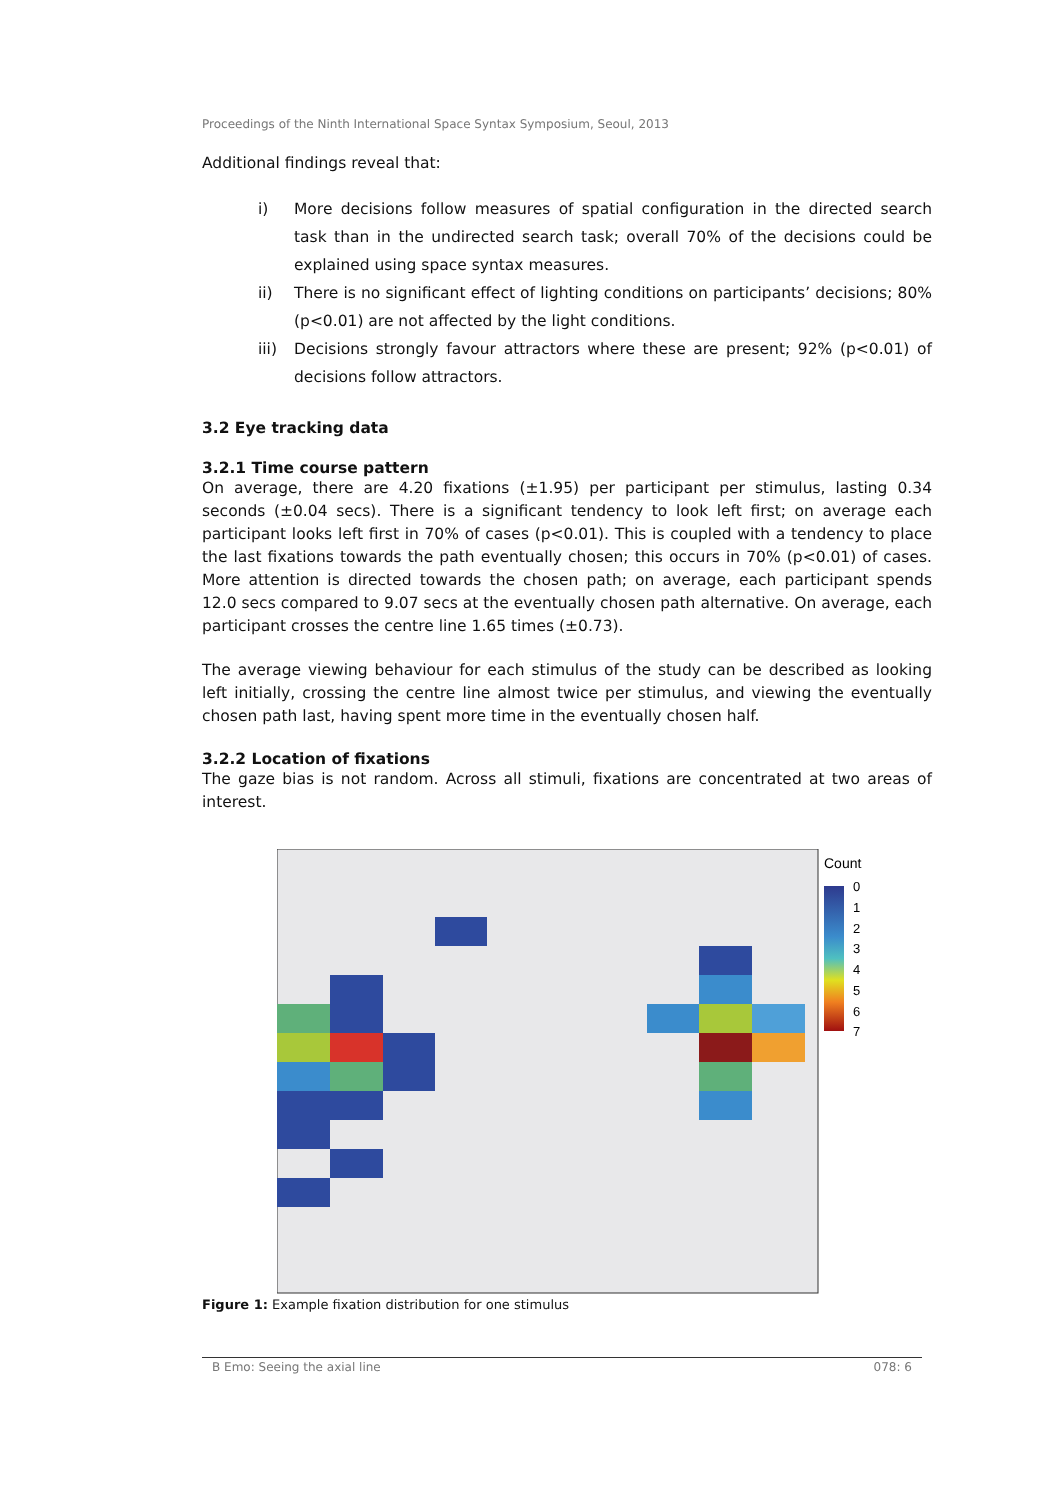Proceedings of the Ninth International Space Syntax Symposium, Seoul, 2013
Additional findings reveal that:
i) More decisions follow measures of spatial configuration in the directed search task than in the undirected search task; overall 70% of the decisions could be explained using space syntax measures.
ii) There is no significant effect of lighting conditions on participants’ decisions; 80% (p<0.01) are not affected by the light conditions.
iii) Decisions strongly favour attractors where these are present; 92% (p<0.01) of decisions follow attractors.
3.2 Eye tracking data
3.2.1 Time course pattern
On average, there are 4.20 fixations (±1.95) per participant per stimulus, lasting 0.34 seconds (±0.04 secs). There is a significant tendency to look left first; on average each participant looks left first in 70% of cases (p<0.01). This is coupled with a tendency to place the last fixations towards the path eventually chosen; this occurs in 70% (p<0.01) of cases. More attention is directed towards the chosen path; on average, each participant spends 12.0 secs compared to 9.07 secs at the eventually chosen path alternative. On average, each participant crosses the centre line 1.65 times (±0.73).
The average viewing behaviour for each stimulus of the study can be described as looking left initially, crossing the centre line almost twice per stimulus, and viewing the eventually chosen path last, having spent more time in the eventually chosen half.
3.2.2 Location of fixations
The gaze bias is not random. Across all stimuli, fixations are concentrated at two areas of interest.
Count
0
1
2
3
4
5
6
7
Figure 1: Example fixation distribution for one stimulus
B Emo: Seeing the axial line 078: 6